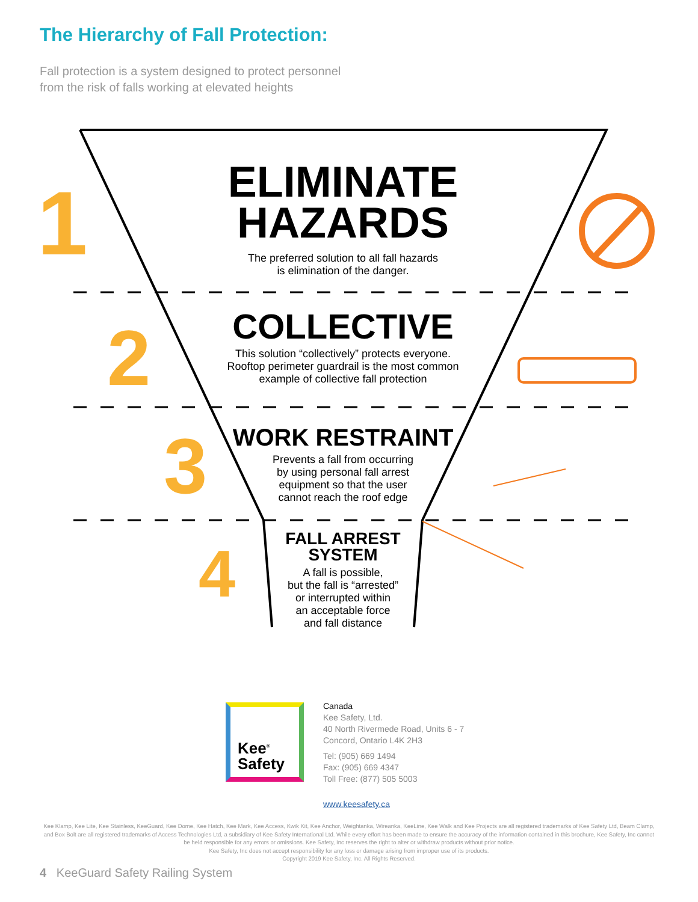The Hierarchy of Fall Protection:
Fall protection is a system designed to protect personnel
from the risk of falls working at elevated heights
1
2
3
4
ELIMINATE
HAZARDS
The preferred solution to all fall hazards
is elimination of the danger.
COLLECTIVE
This solution “collectively” protects everyone.
Rooftop perimeter guardrail is the most common
example of collective fall protection
WORK RESTRAINT
Prevents a fall from occurring
by using personal fall arrest
equipment so that the user
cannot reach the roof edge
FALL ARREST
SYSTEM
A fall is possible,
but the fall is “arrested”
or interrupted within
an acceptable force
and fall distance
Kee<sup>®</sup>
Safety
Canada
Kee Safety, Ltd.
40 North Rivermede Road, Units 6 - 7
Concord, Ontario L4K 2H3
Tel: (905) 669 1494
Fax: (905) 669 4347
Toll Free: (877) 505 5003
www.keesafety.ca
Kee Klamp, Kee Lite, Kee Stainless, KeeGuard, Kee Dome, Kee Hatch, Kee Mark, Kee Access, Kwik Kit, Kee Anchor, Weightanka, Wireanka, KeeLine, Kee Walk and Kee Projects are all registered trademarks of Kee Safety Ltd, Beam Clamp, and Box Bolt are all registered trademarks of Access Technologies Ltd, a subsidiary of Kee Safety International Ltd. While every effort has been made to ensure the accuracy of the information contained in this brochure, Kee Safety, Inc cannot be held responsible for any errors or omissions. Kee Safety, Inc reserves the right to alter or withdraw products without prior notice.
Kee Safety, Inc does not accept responsibility for any loss or damage arising from improper use of its products.
Copyright 2019 Kee Safety, Inc. All Rights Reserved.
4 KeeGuard Safety Railing System